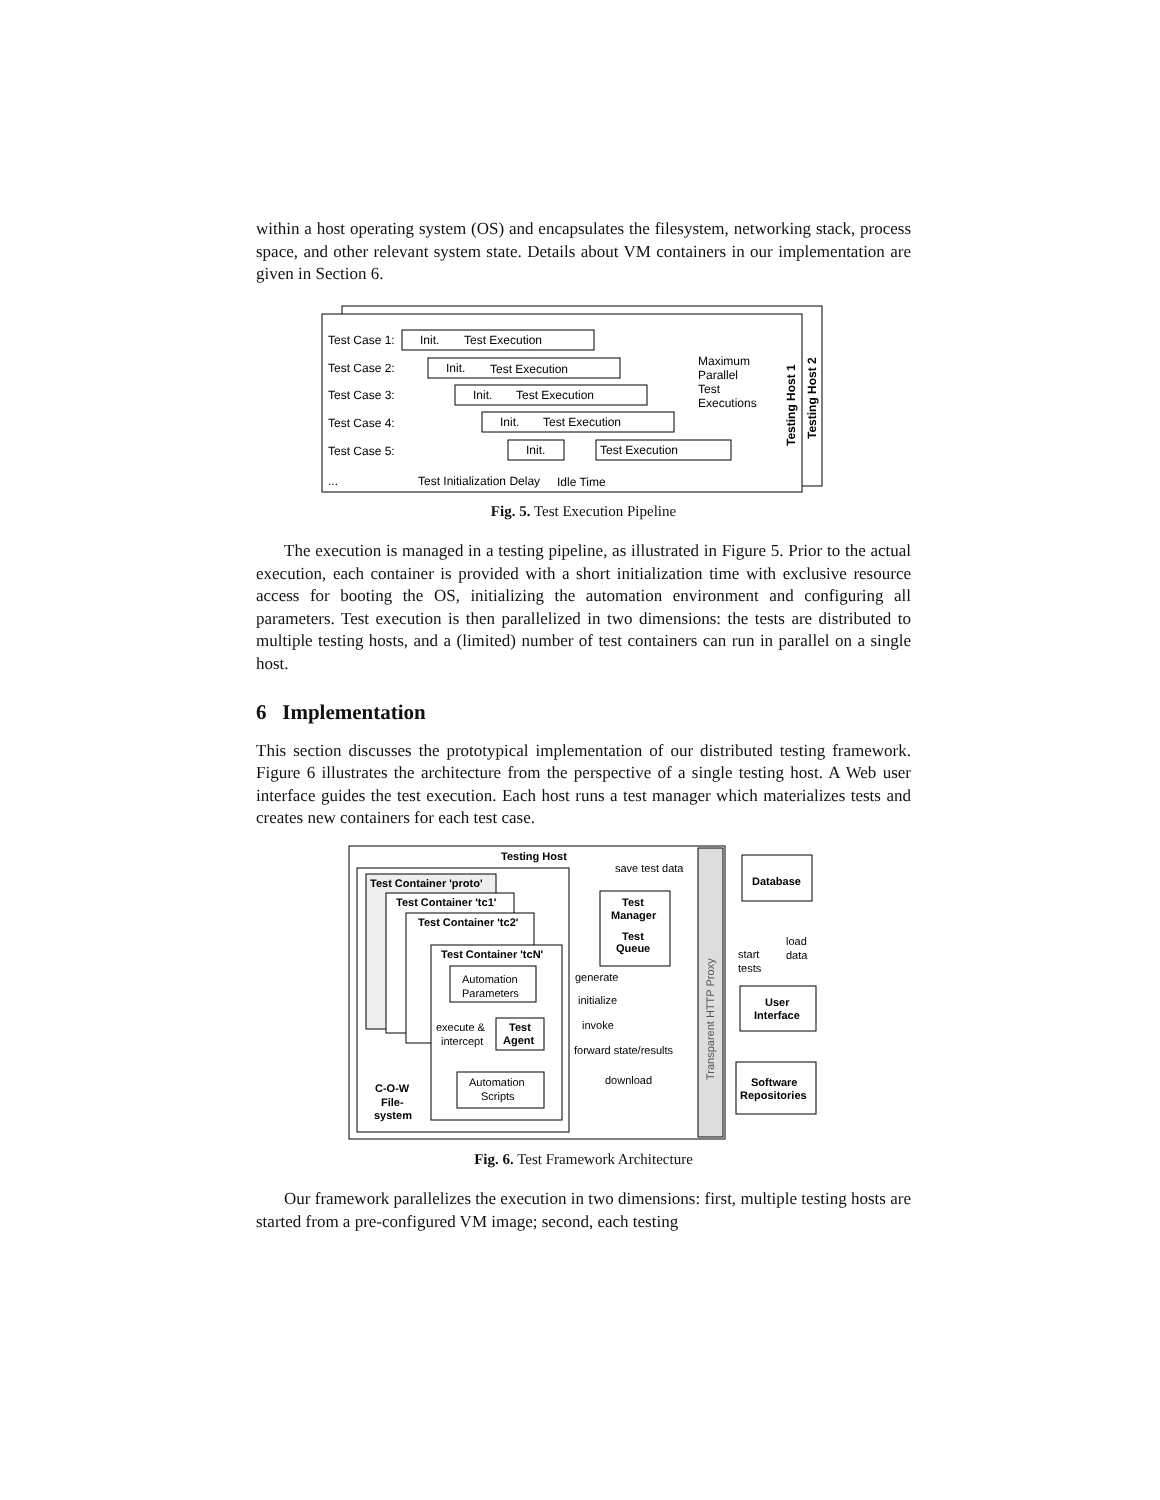within a host operating system (OS) and encapsulates the filesystem, networking stack, process space, and other relevant system state. Details about VM containers in our implementation are given in Section 6.
Test Case 1:
Init.
Test Execution
Test Case 2:
Init.
Test Execution
Test Case 3:
Init.
Test Execution
Test Case 4:
Init.
Test Execution
Test Case 5:
Init.
Test Execution
...
Test Initialization Delay
Idle Time
Maximum
Parallel
Test
Executions
Testing Host 1
Testing Host 2
Fig. 5. Test Execution Pipeline
The execution is managed in a testing pipeline, as illustrated in Figure 5. Prior to the actual execution, each container is provided with a short initialization time with exclusive resource access for booting the OS, initializing the automation environment and configuring all parameters. Test execution is then parallelized in two dimensions: the tests are distributed to multiple testing hosts, and a (limited) number of test containers can run in parallel on a single host.
6 Implementation
This section discusses the prototypical implementation of our distributed testing framework. Figure 6 illustrates the architecture from the perspective of a single testing host. A Web user interface guides the test execution. Each host runs a test manager which materializes tests and creates new containers for each test case.
Testing Host
Test Container 'proto'
Test Container 'tc1'
Test Container 'tc2'
Test Container 'tcN'
Automation
Parameters
execute &
intercept
Test
Agent
Automation
Scripts
C-O-W
File-
system
save test data
Test
Manager
Test
Queue
generate
initialize
invoke
forward state/results
download
Transparent HTTP Proxy
Database
start
tests
load
data
User
Interface
Software
Repositories
Fig. 6. Test Framework Architecture
Our framework parallelizes the execution in two dimensions: first, multiple testing hosts are started from a pre-configured VM image; second, each testing